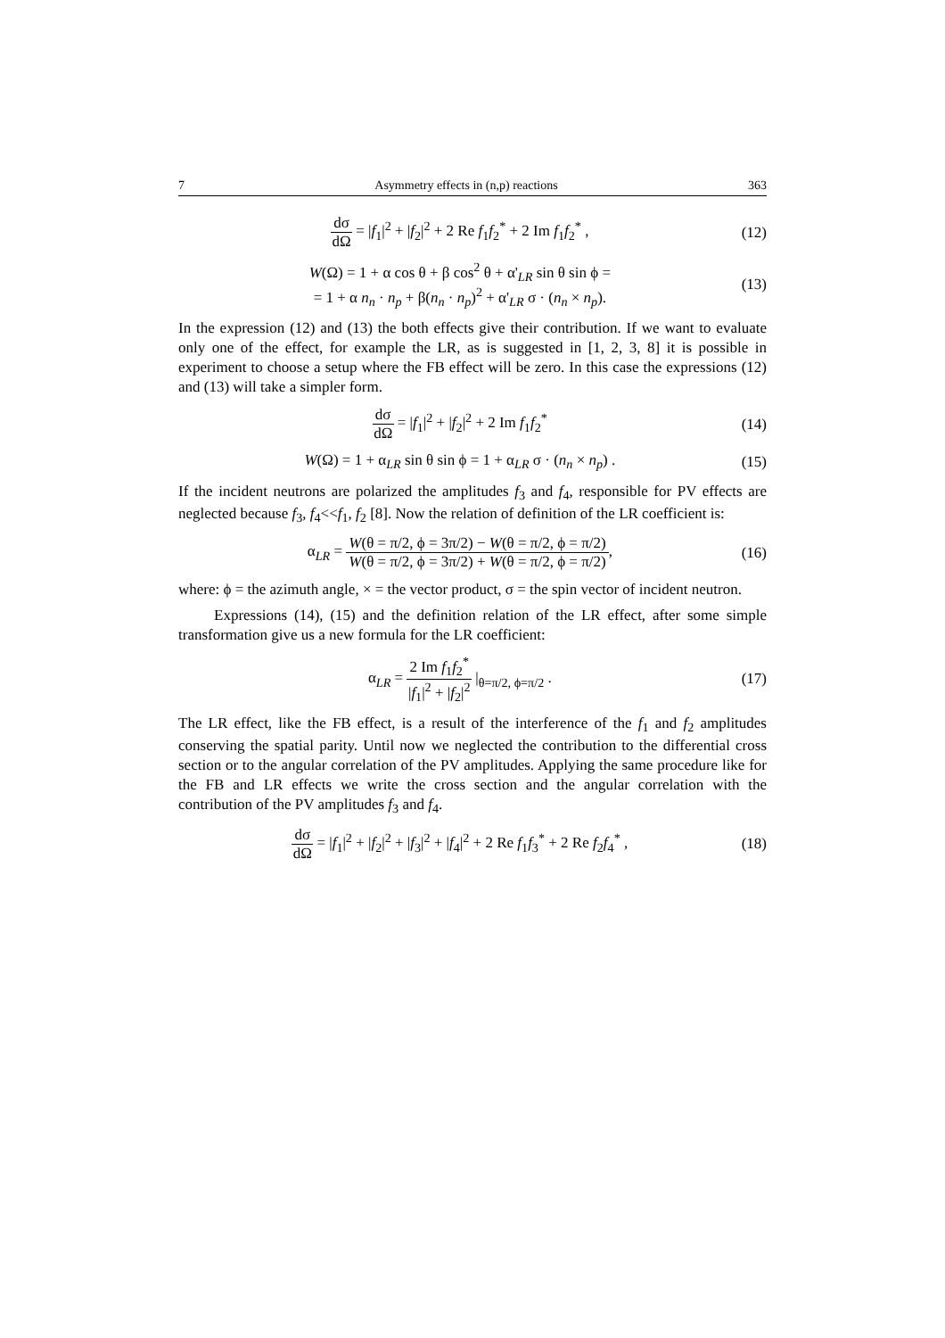7 Asymmetry effects in (n,p) reactions 363
dσ dΩ = |f<sub>1</sub>|<sup>2</sup> + |f<sub>2</sub>|<sup>2</sup> + 2 Re f<sub>1</sub>f<sub>2</sub><sup>*</sup> + 2 Im f<sub>1</sub>f<sub>2</sub><sup>*</sup> ,
(12)
W(Ω) = 1 + α cos θ + β cos<sup>2</sup> θ + α'<sub>LR</sub> sin θ sin ϕ =
= 1 + α n<sub>n</sub> · n<sub>p</sub> + β(n<sub>n</sub> · n<sub>p</sub>)<sup>2</sup> + α'<sub>LR</sub> σ · (n<sub>n</sub> × n<sub>p</sub>).
(13)
In the expression (12) and (13) the both effects give their contribution. If we want to evaluate only one of the effect, for example the LR, as is suggested in [1, 2, 3, 8] it is possible in experiment to choose a setup where the FB effect will be zero. In this case the expressions (12) and (13) will take a simpler form.
dσ dΩ = |f<sub>1</sub>|<sup>2</sup> + |f<sub>2</sub>|<sup>2</sup> + 2 Im f<sub>1</sub>f<sub>2</sub><sup>*</sup>
(14)
W(Ω) = 1 + α<sub>LR</sub> sin θ sin ϕ = 1 + α<sub>LR</sub> σ · (n<sub>n</sub> × n<sub>p</sub>) .
(15)
If the incident neutrons are polarized the amplitudes f<sub>3</sub> and f<sub>4</sub>, responsible for PV effects are neglected because f<sub>3</sub>, f<sub>4</sub><<f<sub>1</sub>, f<sub>2</sub> [8]. Now the relation of definition of the LR coefficient is:
α<sub>LR</sub> = W(θ = π/2, ϕ = 3π/2) − W(θ = π/2, ϕ = π/2) W(θ = π/2, ϕ = 3π/2) + W(θ = π/2, ϕ = π/2),
(16)
where: ϕ = the azimuth angle, × = the vector product, σ = the spin vector of incident neutron.
Expressions (14), (15) and the definition relation of the LR effect, after some simple transformation give us a new formula for the LR coefficient:
α<sub>LR</sub> = 2 Im f<sub>1</sub>f<sub>2</sub><sup>*</sup> |f<sub>1</sub>|<sup>2</sup> + |f<sub>2</sub>|<sup>2</sup> |<sub>θ=π/2, ϕ=π/2</sub> .
(17)
The LR effect, like the FB effect, is a result of the interference of the f<sub>1</sub> and f<sub>2</sub> amplitudes conserving the spatial parity. Until now we neglected the contribution to the differential cross section or to the angular correlation of the PV amplitudes. Applying the same procedure like for the FB and LR effects we write the cross section and the angular correlation with the contribution of the PV amplitudes f<sub>3</sub> and f<sub>4</sub>.
dσ dΩ = |f<sub>1</sub>|<sup>2</sup> + |f<sub>2</sub>|<sup>2</sup> + |f<sub>3</sub>|<sup>2</sup> + |f<sub>4</sub>|<sup>2</sup> + 2 Re f<sub>1</sub>f<sub>3</sub><sup>*</sup> + 2 Re f<sub>2</sub>f<sub>4</sub><sup>*</sup> ,
(18)